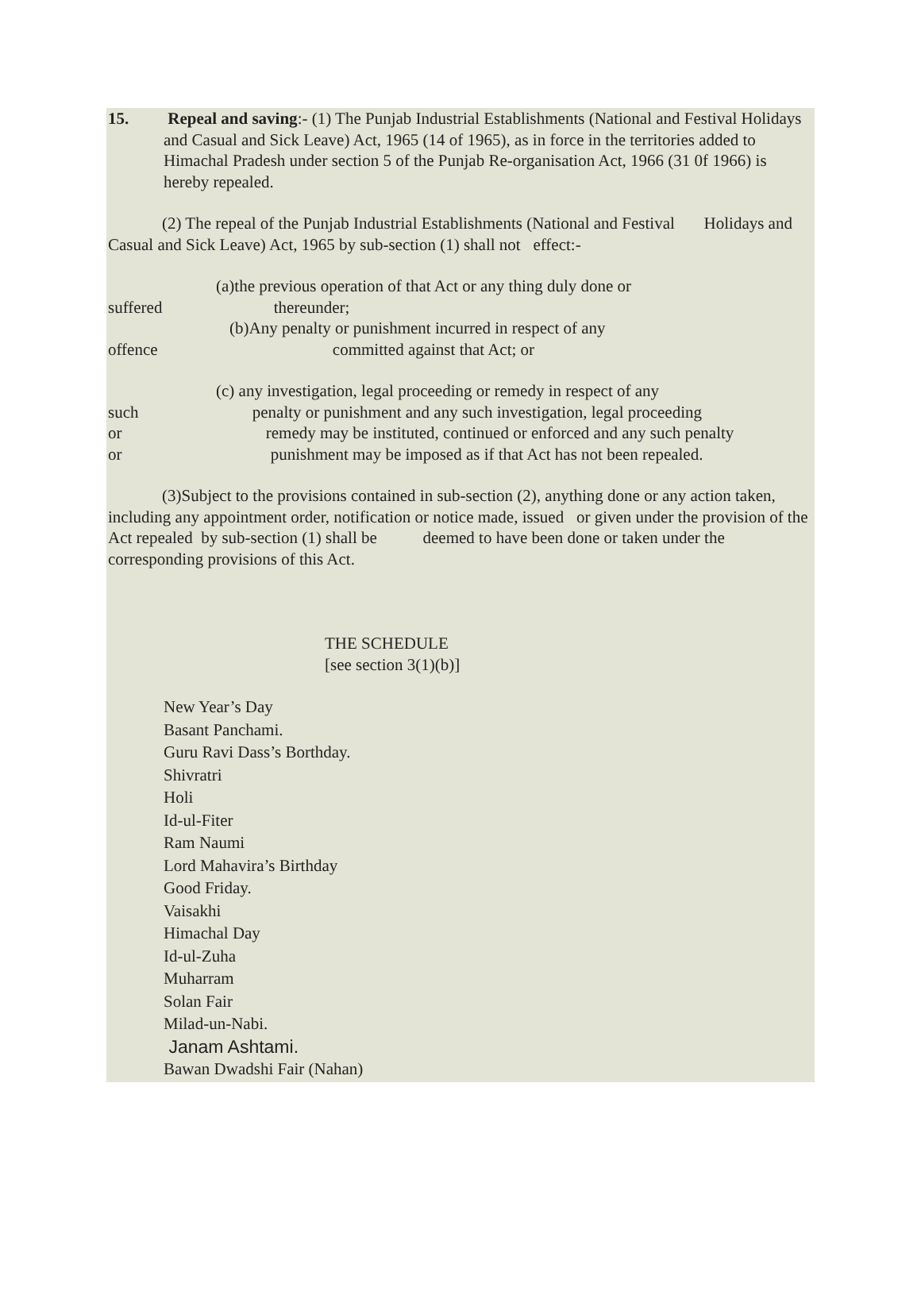15. Repeal and saving:- (1) The Punjab Industrial Establishments (National and Festival Holidays and Casual and Sick Leave) Act, 1965 (14 of 1965), as in force in the territories added to Himachal Pradesh under section 5 of the Punjab Re-organisation Act, 1966 (31 0f 1966) is hereby repealed.
(2) The repeal of the Punjab Industrial Establishments (National and Festival Holidays and Casual and Sick Leave) Act, 1965 by sub-section (1) shall not effect:-
(a)the previous operation of that Act or any thing duly done or
suffered thereunder;
(b)Any penalty or punishment incurred in respect of any
offence committed against that Act; or
(c) any investigation, legal proceeding or remedy in respect of any
such penalty or punishment and any such investigation, legal proceeding
or remedy may be instituted, continued or enforced and any such penalty
or punishment may be imposed as if that Act has not been repealed.
(3)Subject to the provisions contained in sub-section (2), anything done or any action taken, including any appointment order, notification or notice made, issued or given under the provision of the Act repealed by sub-section (1) shall be deemed to have been done or taken under the corresponding provisions of this Act.
THE SCHEDULE
[see section 3(1)(b)]
New Year’s Day
Basant Panchami.
Guru Ravi Dass’s Borthday.
Shivratri
Holi
Id-ul-Fiter
Ram Naumi
Lord Mahavira’s Birthday
Good Friday.
Vaisakhi
Himachal Day
Id-ul-Zuha
Muharram
Solan Fair
Milad-un-Nabi.
Janam Ashtami.
Bawan Dwadshi Fair (Nahan)